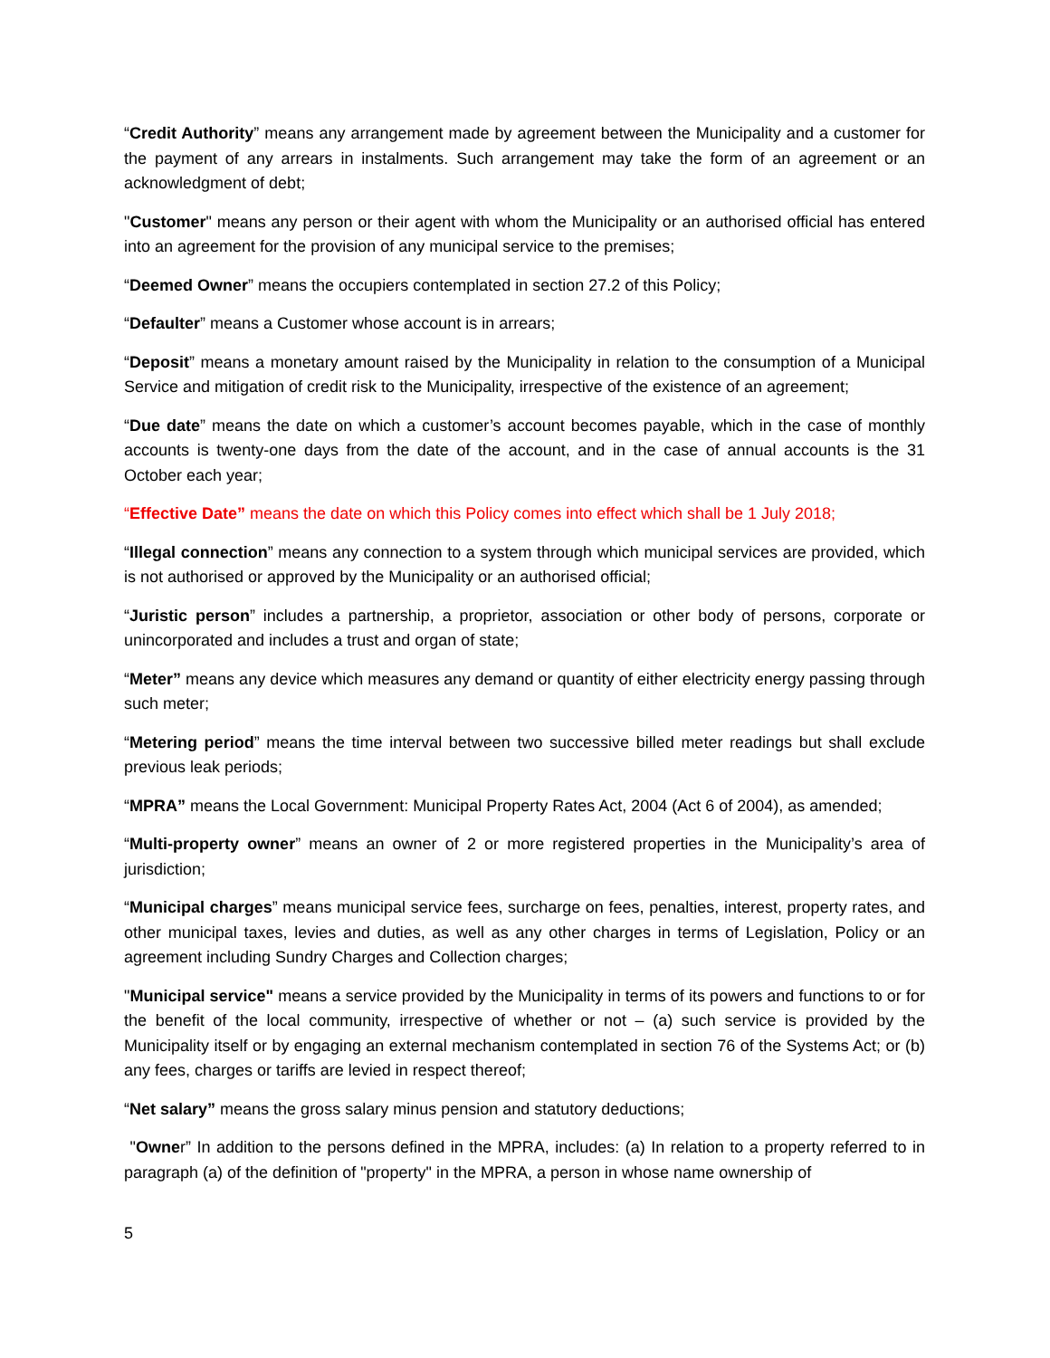“Credit Authority” means any arrangement made by agreement between the Municipality and a customer for the payment of any arrears in instalments. Such arrangement may take the form of an agreement or an acknowledgment of debt;
"Customer" means any person or their agent with whom the Municipality or an authorised official has entered into an agreement for the provision of any municipal service to the premises;
“Deemed Owner” means the occupiers contemplated in section 27.2 of this Policy;
“Defaulter” means a Customer whose account is in arrears;
“Deposit” means a monetary amount raised by the Municipality in relation to the consumption of a Municipal Service and mitigation of credit risk to the Municipality, irrespective of the existence of an agreement;
“Due date” means the date on which a customer’s account becomes payable, which in the case of monthly accounts is twenty-one days from the date of the account, and in the case of annual accounts is the 31 October each year;
“Effective Date” means the date on which this Policy comes into effect which shall be 1 July 2018;
“Illegal connection” means any connection to a system through which municipal services are provided, which is not authorised or approved by the Municipality or an authorised official;
“Juristic person” includes a partnership, a proprietor, association or other body of persons, corporate or unincorporated and includes a trust and organ of state;
“Meter” means any device which measures any demand or quantity of either electricity energy passing through such meter;
“Metering period” means the time interval between two successive billed meter readings but shall exclude previous leak periods;
“MPRA” means the Local Government: Municipal Property Rates Act, 2004 (Act 6 of 2004), as amended;
“Multi-property owner” means an owner of 2 or more registered properties in the Municipality’s area of jurisdiction;
“Municipal charges” means municipal service fees, surcharge on fees, penalties, interest, property rates, and other municipal taxes, levies and duties, as well as any other charges in terms of Legislation, Policy or an agreement including Sundry Charges and Collection charges;
"Municipal service" means a service provided by the Municipality in terms of its powers and functions to or for the benefit of the local community, irrespective of whether or not – (a) such service is provided by the Municipality itself or by engaging an external mechanism contemplated in section 76 of the Systems Act; or (b) any fees, charges or tariffs are levied in respect thereof;
“Net salary” means the gross salary minus pension and statutory deductions;
"Owner” In addition to the persons defined in the MPRA, includes: (a) In relation to a property referred to in paragraph (a) of the definition of "property" in the MPRA, a person in whose name ownership of
5